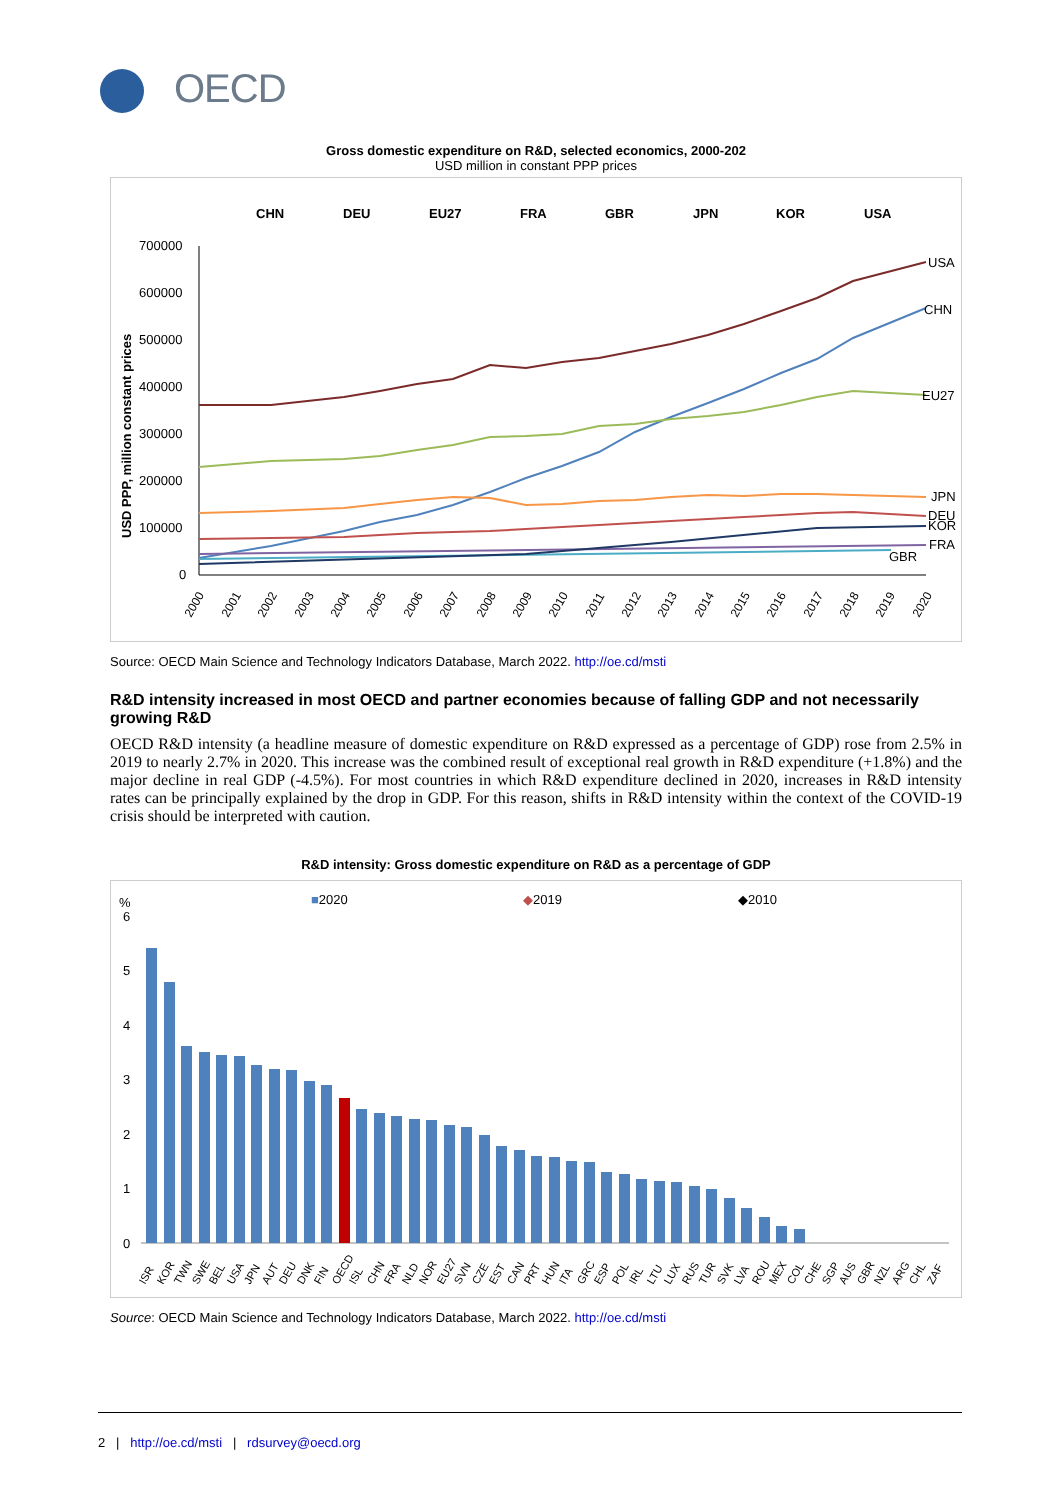OECD
Gross domestic expenditure on R&D, selected economics, 2000-202
USD million in constant PPP prices
CHN
DEU
EU27
FRA
GBR
JPN
KOR
USA
700000
600000
500000
400000
300000
200000
100000
0
USD PPP, million constant prices
USA
CHN
EU27
JPN
DEU
KOR
FRA
GBR
2000
2001
2002
2003
2004
2005
2006
2007
2008
2009
2010
2011
2012
2013
2014
2015
2016
2017
2018
2019
2020
Source: OECD Main Science and Technology Indicators Database, March 2022. http://oe.cd/msti
R&D intensity increased in most OECD and partner economies because of falling GDP and not necessarily growing R&D
OECD R&D intensity (a headline measure of domestic expenditure on R&D expressed as a percentage of GDP) rose from 2.5% in 2019 to nearly 2.7% in 2020. This increase was the combined result of exceptional real growth in R&D expenditure (+1.8%) and the major decline in real GDP (-4.5%). For most countries in which R&D expenditure declined in 2020, increases in R&D intensity rates can be principally explained by the drop in GDP. For this reason, shifts in R&D intensity within the context of the COVID-19 crisis should be interpreted with caution.
R&D intensity: Gross domestic expenditure on R&D as a percentage of GDP
%
■2020
◆2019
◆2010
6
5
4
3
2
1
0
ISR
KOR
TWN
SWE
BEL
USA
JPN
AUT
DEU
DNK
FIN
OECD
ISL
CHN
FRA
NLD
NOR
EU27
SVN
CZE
EST
CAN
PRT
HUN
ITA
GRC
ESP
POL
IRL
LTU
LUX
RUS
TUR
SVK
LVA
ROU
MEX
COL
CHE
SGP
AUS
GBR
NZL
ARG
CHL
ZAF
Source: OECD Main Science and Technology Indicators Database, March 2022. http://oe.cd/msti
2 | http://oe.cd/msti | rdsurvey@oecd.org